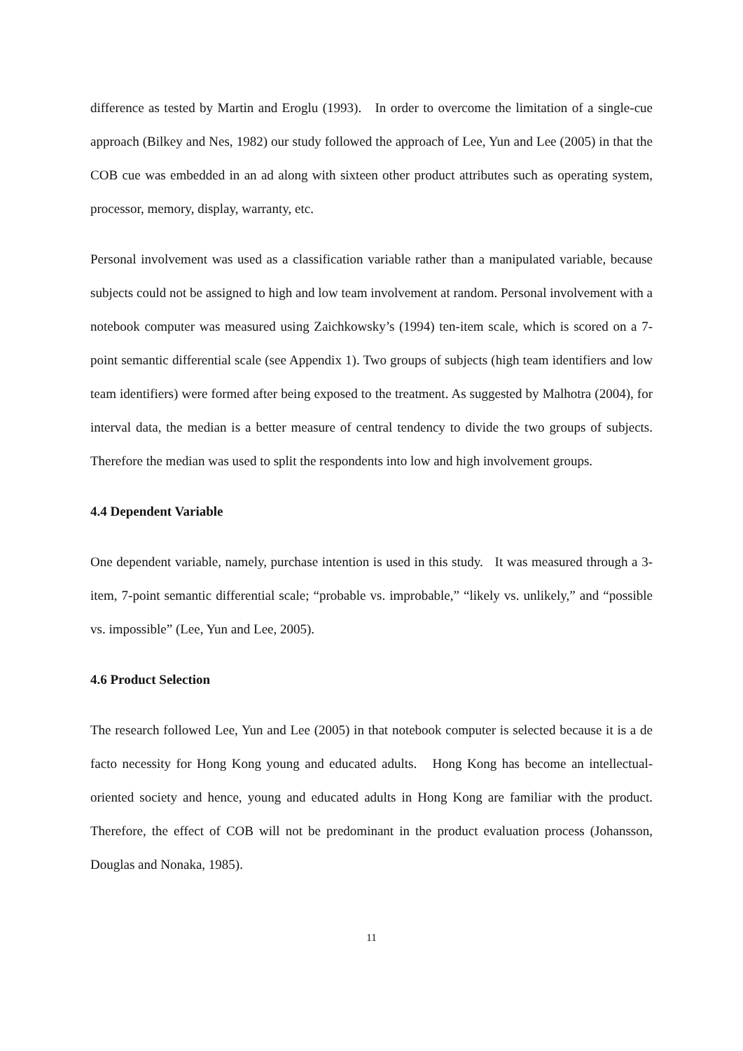difference as tested by Martin and Eroglu (1993). In order to overcome the limitation of a single-cue approach (Bilkey and Nes, 1982) our study followed the approach of Lee, Yun and Lee (2005) in that the COB cue was embedded in an ad along with sixteen other product attributes such as operating system, processor, memory, display, warranty, etc.
Personal involvement was used as a classification variable rather than a manipulated variable, because subjects could not be assigned to high and low team involvement at random. Personal involvement with a notebook computer was measured using Zaichkowsky’s (1994) ten-item scale, which is scored on a 7-point semantic differential scale (see Appendix 1). Two groups of subjects (high team identifiers and low team identifiers) were formed after being exposed to the treatment. As suggested by Malhotra (2004), for interval data, the median is a better measure of central tendency to divide the two groups of subjects. Therefore the median was used to split the respondents into low and high involvement groups.
4.4 Dependent Variable
One dependent variable, namely, purchase intention is used in this study. It was measured through a 3-item, 7-point semantic differential scale; “probable vs. improbable,” “likely vs. unlikely,” and “possible vs. impossible” (Lee, Yun and Lee, 2005).
4.6 Product Selection
The research followed Lee, Yun and Lee (2005) in that notebook computer is selected because it is a de facto necessity for Hong Kong young and educated adults. Hong Kong has become an intellectual-oriented society and hence, young and educated adults in Hong Kong are familiar with the product. Therefore, the effect of COB will not be predominant in the product evaluation process (Johansson, Douglas and Nonaka, 1985).
11